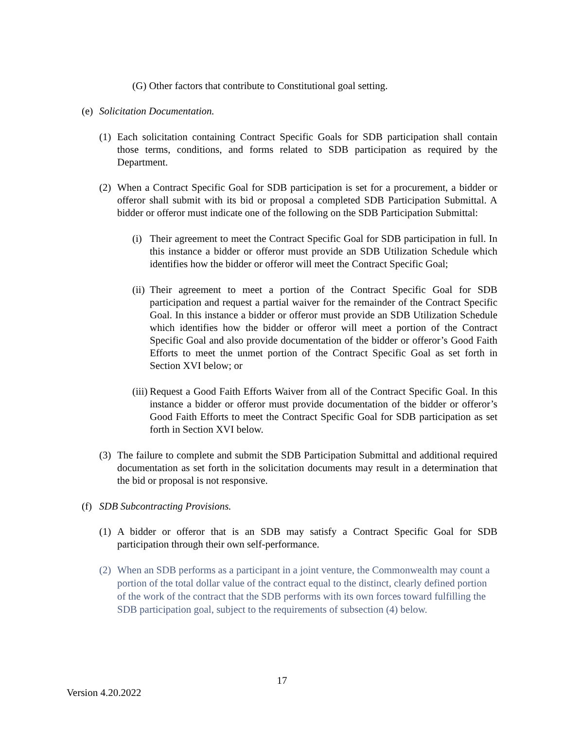(G) Other factors that contribute to Constitutional goal setting.
(e) Solicitation Documentation.
(1) Each solicitation containing Contract Specific Goals for SDB participation shall contain those terms, conditions, and forms related to SDB participation as required by the Department.
(2) When a Contract Specific Goal for SDB participation is set for a procurement, a bidder or offeror shall submit with its bid or proposal a completed SDB Participation Submittal. A bidder or offeror must indicate one of the following on the SDB Participation Submittal:
(i) Their agreement to meet the Contract Specific Goal for SDB participation in full. In this instance a bidder or offeror must provide an SDB Utilization Schedule which identifies how the bidder or offeror will meet the Contract Specific Goal;
(ii) Their agreement to meet a portion of the Contract Specific Goal for SDB participation and request a partial waiver for the remainder of the Contract Specific Goal. In this instance a bidder or offeror must provide an SDB Utilization Schedule which identifies how the bidder or offeror will meet a portion of the Contract Specific Goal and also provide documentation of the bidder or offeror’s Good Faith Efforts to meet the unmet portion of the Contract Specific Goal as set forth in Section XVI below; or
(iii) Request a Good Faith Efforts Waiver from all of the Contract Specific Goal. In this instance a bidder or offeror must provide documentation of the bidder or offeror’s Good Faith Efforts to meet the Contract Specific Goal for SDB participation as set forth in Section XVI below.
(3) The failure to complete and submit the SDB Participation Submittal and additional required documentation as set forth in the solicitation documents may result in a determination that the bid or proposal is not responsive.
(f) SDB Subcontracting Provisions.
(1) A bidder or offeror that is an SDB may satisfy a Contract Specific Goal for SDB participation through their own self-performance.
(2) When an SDB performs as a participant in a joint venture, the Commonwealth may count a portion of the total dollar value of the contract equal to the distinct, clearly defined portion of the work of the contract that the SDB performs with its own forces toward fulfilling the SDB participation goal, subject to the requirements of subsection (4) below.
17
Version 4.20.2022